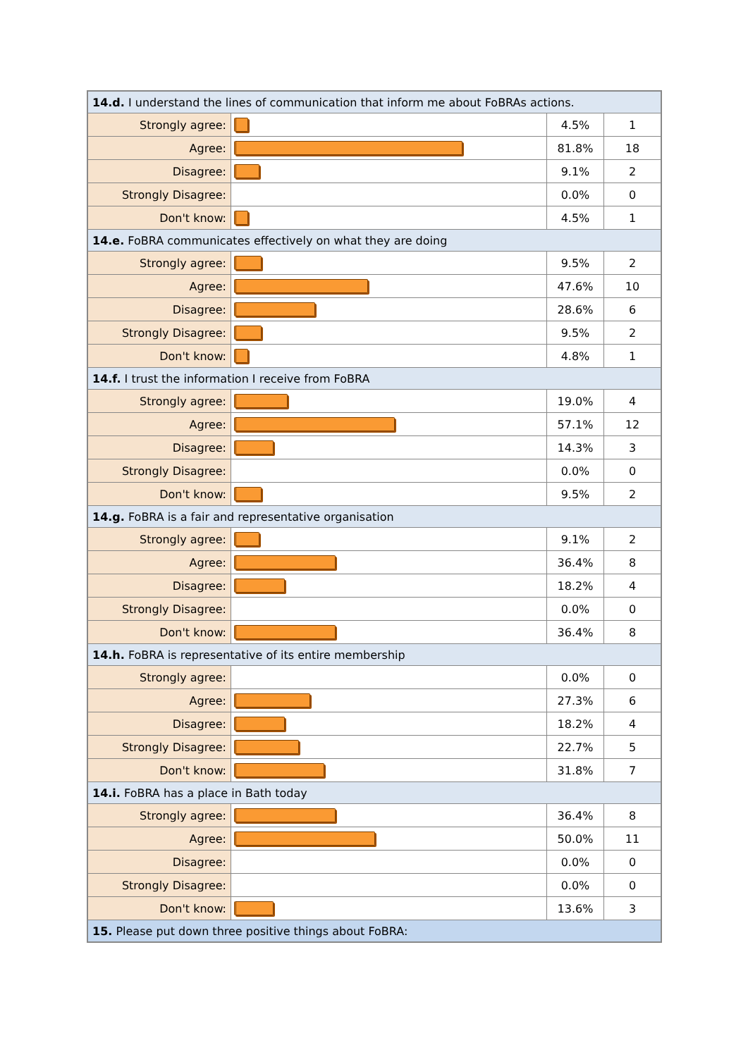| 14.d. I understand the lines of communication that inform me about FoBRAs actions. | | | |
| Strongly agree: | | 4.5% | 1 |
| Agree: | | 81.8% | 18 |
| Disagree: | | 9.1% | 2 |
| Strongly Disagree: | | 0.0% | 0 |
| Don't know: | | 4.5% | 1 |
| 14.e. FoBRA communicates effectively on what they are doing | | | |
| Strongly agree: | | 9.5% | 2 |
| Agree: | | 47.6% | 10 |
| Disagree: | | 28.6% | 6 |
| Strongly Disagree: | | 9.5% | 2 |
| Don't know: | | 4.8% | 1 |
| 14.f. I trust the information I receive from FoBRA | | | |
| Strongly agree: | | 19.0% | 4 |
| Agree: | | 57.1% | 12 |
| Disagree: | | 14.3% | 3 |
| Strongly Disagree: | | 0.0% | 0 |
| Don't know: | | 9.5% | 2 |
| 14.g. FoBRA is a fair and representative organisation | | | |
| Strongly agree: | | 9.1% | 2 |
| Agree: | | 36.4% | 8 |
| Disagree: | | 18.2% | 4 |
| Strongly Disagree: | | 0.0% | 0 |
| Don't know: | | 36.4% | 8 |
| 14.h. FoBRA is representative of its entire membership | | | |
| Strongly agree: | | 0.0% | 0 |
| Agree: | | 27.3% | 6 |
| Disagree: | | 18.2% | 4 |
| Strongly Disagree: | | 22.7% | 5 |
| Don't know: | | 31.8% | 7 |
| 14.i. FoBRA has a place in Bath today | | | |
| Strongly agree: | | 36.4% | 8 |
| Agree: | | 50.0% | 11 |
| Disagree: | | 0.0% | 0 |
| Strongly Disagree: | | 0.0% | 0 |
| Don't know: | | 13.6% | 3 |
| 15. Please put down three positive things about FoBRA: | | | |